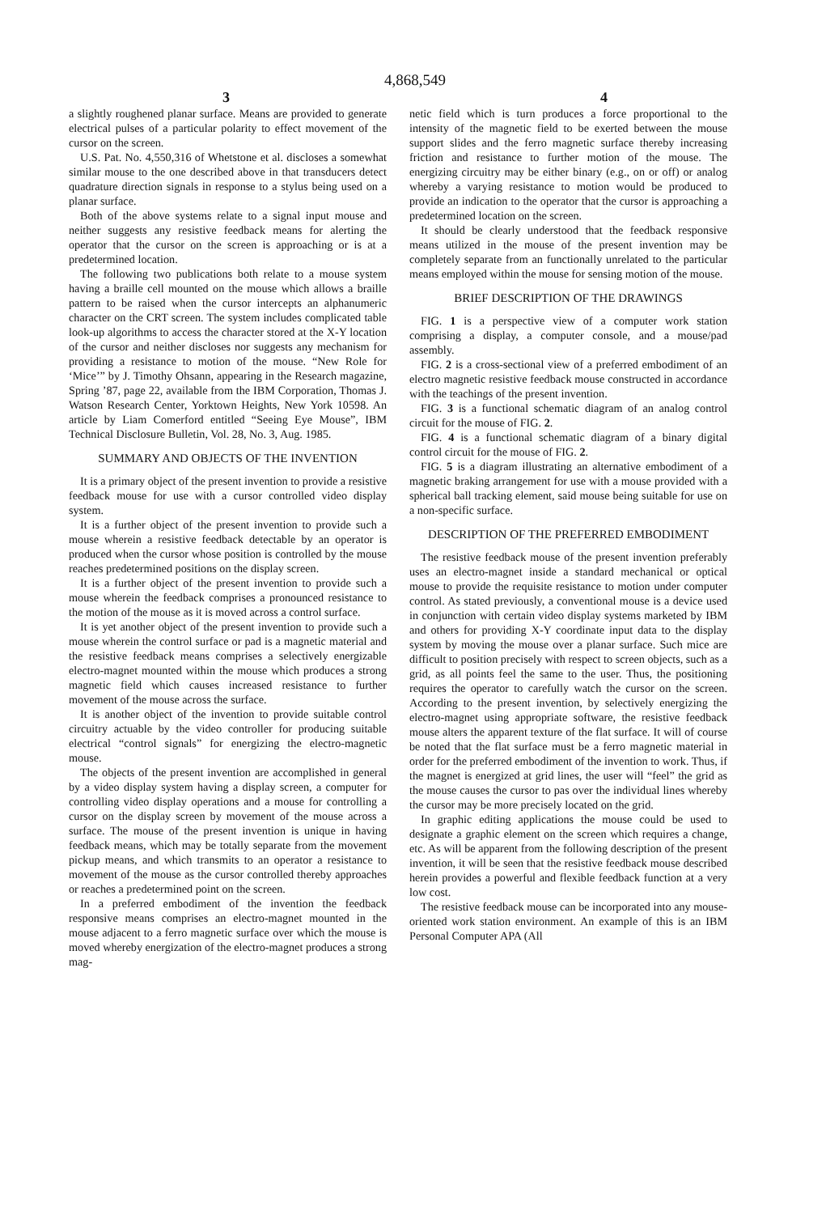4,868,549
3 4
a slightly roughened planar surface. Means are provided to generate electrical pulses of a particular polarity to effect movement of the cursor on the screen.
U.S. Pat. No. 4,550,316 of Whetstone et al. discloses a somewhat similar mouse to the one described above in that transducers detect quadrature direction signals in response to a stylus being used on a planar surface.
Both of the above systems relate to a signal input mouse and neither suggests any resistive feedback means for alerting the operator that the cursor on the screen is approaching or is at a predetermined location.
The following two publications both relate to a mouse system having a braille cell mounted on the mouse which allows a braille pattern to be raised when the cursor intercepts an alphanumeric character on the CRT screen. The system includes complicated table look-up algorithms to access the character stored at the X-Y location of the cursor and neither discloses nor suggests any mechanism for providing a resistance to motion of the mouse. “New Role for ‘Mice’” by J. Timothy Ohsann, appearing in the Research magazine, Spring ’87, page 22, available from the IBM Corporation, Thomas J. Watson Research Center, Yorktown Heights, New York 10598. An article by Liam Comerford entitled “Seeing Eye Mouse”, IBM Technical Disclosure Bulletin, Vol. 28, No. 3, Aug. 1985.
SUMMARY AND OBJECTS OF THE INVENTION
It is a primary object of the present invention to provide a resistive feedback mouse for use with a cursor controlled video display system.
It is a further object of the present invention to provide such a mouse wherein a resistive feedback detectable by an operator is produced when the cursor whose position is controlled by the mouse reaches predetermined positions on the display screen.
It is a further object of the present invention to provide such a mouse wherein the feedback comprises a pronounced resistance to the motion of the mouse as it is moved across a control surface.
It is yet another object of the present invention to provide such a mouse wherein the control surface or pad is a magnetic material and the resistive feedback means comprises a selectively energizable electro-magnet mounted within the mouse which produces a strong magnetic field which causes increased resistance to further movement of the mouse across the surface.
It is another object of the invention to provide suitable control circuitry actuable by the video controller for producing suitable electrical “control signals” for energizing the electro-magnetic mouse.
The objects of the present invention are accomplished in general by a video display system having a display screen, a computer for controlling video display operations and a mouse for controlling a cursor on the display screen by movement of the mouse across a surface. The mouse of the present invention is unique in having feedback means, which may be totally separate from the movement pickup means, and which transmits to an operator a resistance to movement of the mouse as the cursor controlled thereby approaches or reaches a predetermined point on the screen.
In a preferred embodiment of the invention the feedback responsive means comprises an electro-magnet mounted in the mouse adjacent to a ferro magnetic surface over which the mouse is moved whereby energization of the electro-magnet produces a strong mag-
netic field which is turn produces a force proportional to the intensity of the magnetic field to be exerted between the mouse support slides and the ferro magnetic surface thereby increasing friction and resistance to further motion of the mouse. The energizing circuitry may be either binary (e.g., on or off) or analog whereby a varying resistance to motion would be produced to provide an indication to the operator that the cursor is approaching a predetermined location on the screen.
It should be clearly understood that the feedback responsive means utilized in the mouse of the present invention may be completely separate from an functionally unrelated to the particular means employed within the mouse for sensing motion of the mouse.
BRIEF DESCRIPTION OF THE DRAWINGS
FIG. 1 is a perspective view of a computer work station comprising a display, a computer console, and a mouse/pad assembly.
FIG. 2 is a cross-sectional view of a preferred embodiment of an electro magnetic resistive feedback mouse constructed in accordance with the teachings of the present invention.
FIG. 3 is a functional schematic diagram of an analog control circuit for the mouse of FIG. 2.
FIG. 4 is a functional schematic diagram of a binary digital control circuit for the mouse of FIG. 2.
FIG. 5 is a diagram illustrating an alternative embodiment of a magnetic braking arrangement for use with a mouse provided with a spherical ball tracking element, said mouse being suitable for use on a non-specific surface.
DESCRIPTION OF THE PREFERRED EMBODIMENT
The resistive feedback mouse of the present invention preferably uses an electro-magnet inside a standard mechanical or optical mouse to provide the requisite resistance to motion under computer control. As stated previously, a conventional mouse is a device used in conjunction with certain video display systems marketed by IBM and others for providing X-Y coordinate input data to the display system by moving the mouse over a planar surface. Such mice are difficult to position precisely with respect to screen objects, such as a grid, as all points feel the same to the user. Thus, the positioning requires the operator to carefully watch the cursor on the screen. According to the present invention, by selectively energizing the electro-magnet using appropriate software, the resistive feedback mouse alters the apparent texture of the flat surface. It will of course be noted that the flat surface must be a ferro magnetic material in order for the preferred embodiment of the invention to work. Thus, if the magnet is energized at grid lines, the user will “feel” the grid as the mouse causes the cursor to pas over the individual lines whereby the cursor may be more precisely located on the grid.
In graphic editing applications the mouse could be used to designate a graphic element on the screen which requires a change, etc. As will be apparent from the following description of the present invention, it will be seen that the resistive feedback mouse described herein provides a powerful and flexible feedback function at a very low cost.
The resistive feedback mouse can be incorporated into any mouse-oriented work station environment. An example of this is an IBM Personal Computer APA (All